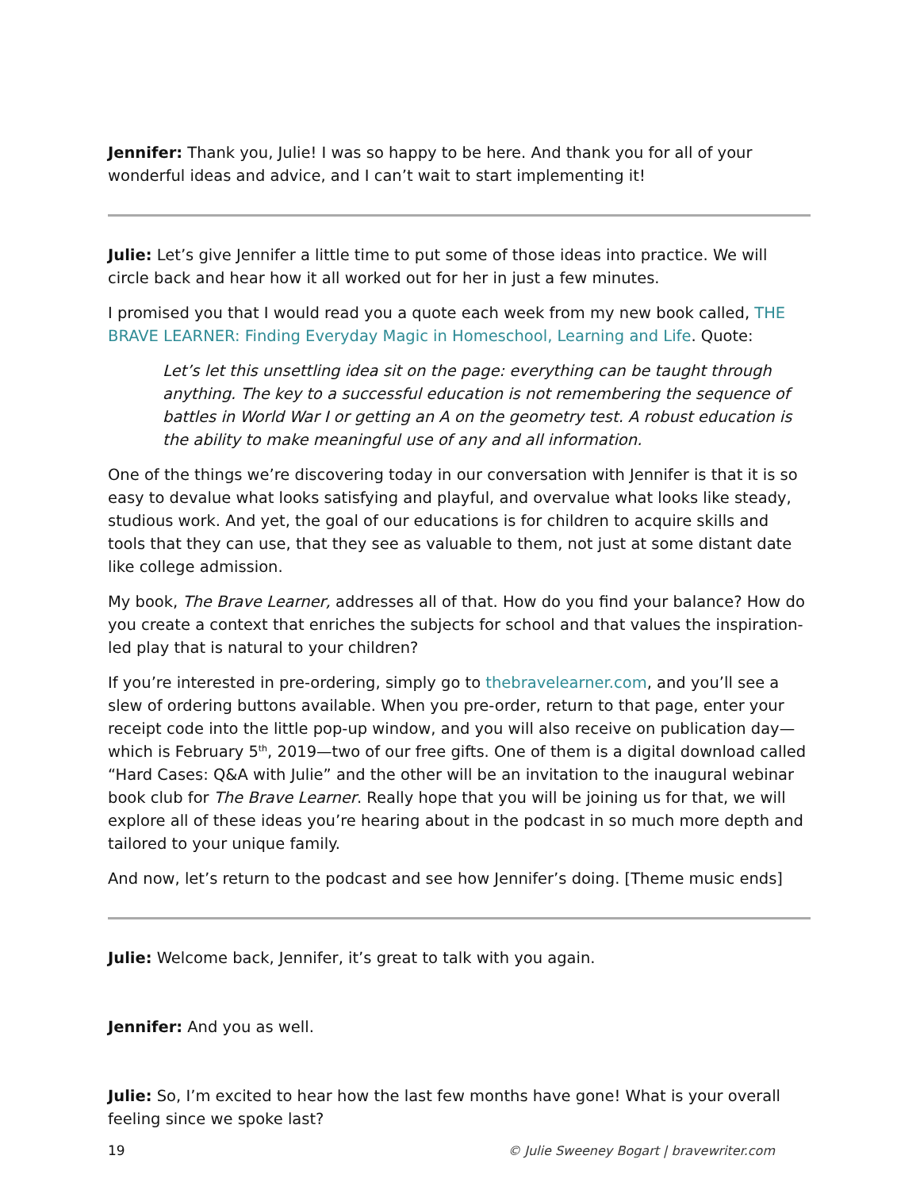Jennifer: Thank you, Julie! I was so happy to be here. And thank you for all of your wonderful ideas and advice, and I can’t wait to start implementing it!
Julie: Let’s give Jennifer a little time to put some of those ideas into practice. We will circle back and hear how it all worked out for her in just a few minutes.
I promised you that I would read you a quote each week from my new book called, THE BRAVE LEARNER: Finding Everyday Magic in Homeschool, Learning and Life. Quote:
Let’s let this unsettling idea sit on the page: everything can be taught through anything. The key to a successful education is not remembering the sequence of battles in World War I or getting an A on the geometry test. A robust education is the ability to make meaningful use of any and all information.
One of the things we’re discovering today in our conversation with Jennifer is that it is so easy to devalue what looks satisfying and playful, and overvalue what looks like steady, studious work. And yet, the goal of our educations is for children to acquire skills and tools that they can use, that they see as valuable to them, not just at some distant date like college admission.
My book, The Brave Learner, addresses all of that. How do you find your balance? How do you create a context that enriches the subjects for school and that values the inspiration-led play that is natural to your children?
If you’re interested in pre-ordering, simply go to thebravelearner.com, and you’ll see a slew of ordering buttons available. When you pre-order, return to that page, enter your receipt code into the little pop-up window, and you will also receive on publication day—which is February 5<sup>th</sup>, 2019—two of our free gifts. One of them is a digital download called “Hard Cases: Q&A with Julie” and the other will be an invitation to the inaugural webinar book club for The Brave Learner. Really hope that you will be joining us for that, we will explore all of these ideas you’re hearing about in the podcast in so much more depth and tailored to your unique family.
And now, let’s return to the podcast and see how Jennifer’s doing. [Theme music ends]
Julie: Welcome back, Jennifer, it’s great to talk with you again.
Jennifer: And you as well.
Julie: So, I’m excited to hear how the last few months have gone! What is your overall feeling since we spoke last?
19 © Julie Sweeney Bogart | bravewriter.com